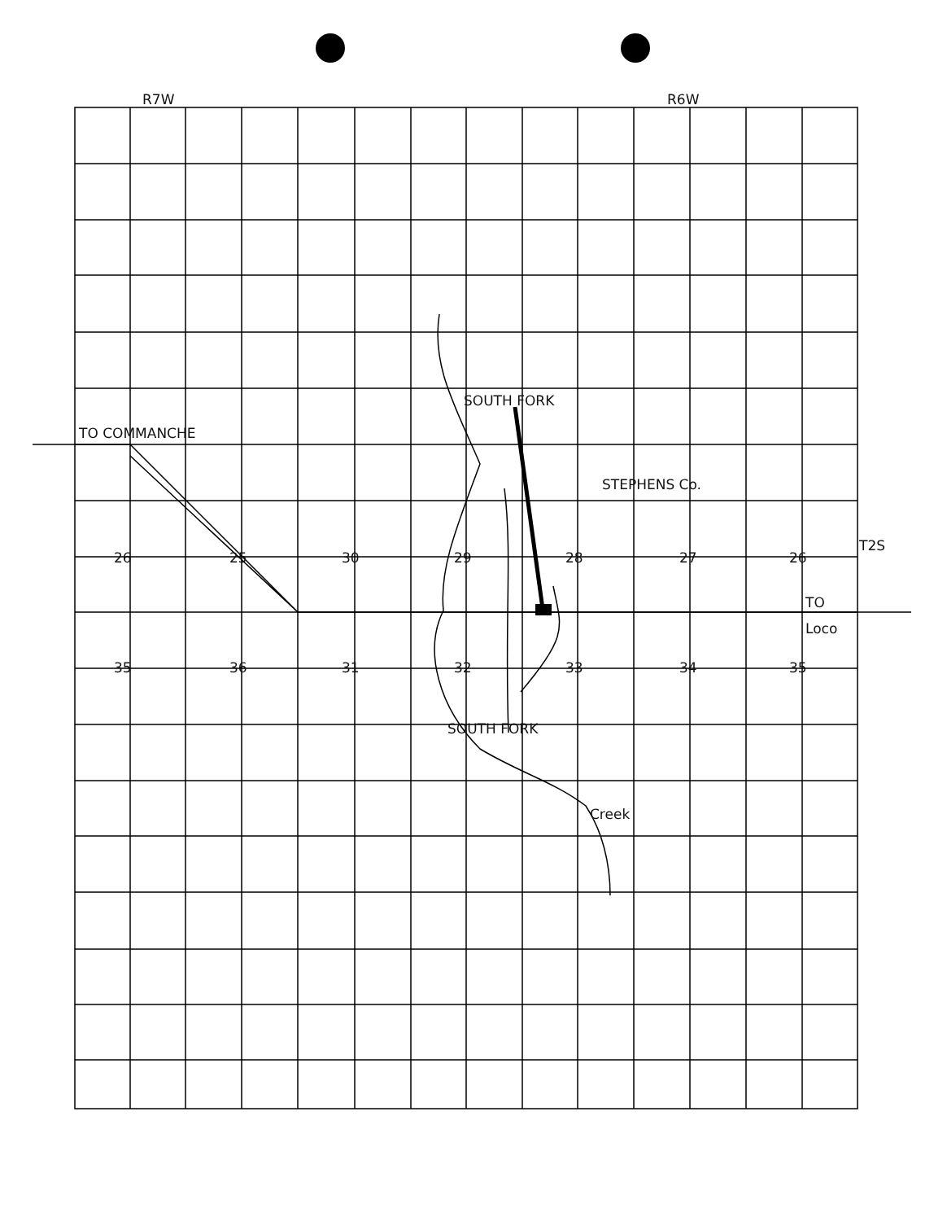R7W R6W
TO COMMANCHE
STEPHENS Co.
SOUTH FORK
26 25 30 29 28 27 26
T2S
TO
Loco
35 36 31 32 33 34 35
SOUTH FORK
Creek